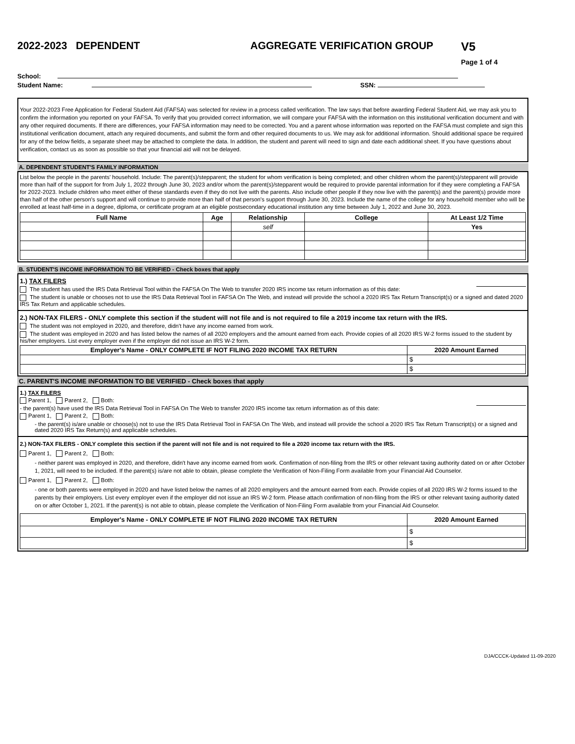2022-2023 DEPENDENT AGGREGATE VERIFICATION GROUP V5
Page 1 of 4
School:
Student Name: SSN:
Your 2022-2023 Free Application for Federal Student Aid (FAFSA) was selected for review in a process called verification. The law says that before awarding Federal Student Aid, we may ask you to confirm the information you reported on your FAFSA. To verify that you provided correct information, we will compare your FAFSA with the information on this institutional verification document and with any other required documents. If there are differences, your FAFSA information may need to be corrected. You and a parent whose information was reported on the FAFSA must complete and sign this institutional verification document, attach any required documents, and submit the form and other required documents to us. We may ask for additional information. Should additional space be required for any of the below fields, a separate sheet may be attached to complete the data. In addition, the student and parent will need to sign and date each additional sheet. If you have questions about verification, contact us as soon as possible so that your financial aid will not be delayed.
A. DEPENDENT STUDENT'S FAMILY INFORMATION
List below the people in the parents' household. Include: The parent(s)/stepparent; the student for whom verification is being completed; and other children whom the parent(s)/stepparent will provide more than half of the support for from July 1, 2022 through June 30, 2023 and/or whom the parent(s)/stepparent would be required to provide parental information for if they were completing a FAFSA for 2022-2023. Include children who meet either of these standards even if they do not live with the parents. Also include other people if they now live with the parent(s) and the parent(s) provide more than half of the other person's support and will continue to provide more than half of that person's support through June 30, 2023. Include the name of the college for any household member who will be enrolled at least half-time in a degree, diploma, or certificate program at an eligible postsecondary educational institution any time between July 1, 2022 and June 30, 2023.
| Full Name | Age | Relationship | College | At Least 1/2 Time |
| --- | --- | --- | --- | --- |
| | | self | | Yes |
B. STUDENT'S INCOME INFORMATION TO BE VERIFIED - Check boxes that apply
1.) TAX FILERS
The student has used the IRS Data Retrieval Tool within the FAFSA On The Web to transfer 2020 IRS income tax return information as of this date:
The student is unable or chooses not to use the IRS Data Retrieval Tool in FAFSA On The Web, and instead will provide the school a 2020 IRS Tax Return Transcript(s) or a signed and dated 2020 IRS Tax Return and applicable schedules.
2.) NON-TAX FILERS - ONLY complete this section if the student will not file and is not required to file a 2019 income tax return with the IRS.
The student was not employed in 2020, and therefore, didn't have any income earned from work.
The student was employed in 2020 and has listed below the names of all 2020 employers and the amount earned from each. Provide copies of all 2020 IRS W-2 forms issued to the student by his/her employers. List every employer even if the employer did not issue an IRS W-2 form.
| Employer's Name - ONLY COMPLETE IF NOT FILING 2020 INCOME TAX RETURN | 2020 Amount Earned |
| --- | --- |
| | $ |
| | $ |
C. PARENT'S INCOME INFORMATION TO BE VERIFIED - Check boxes that apply
1.) TAX FILERS
Parent 1, Parent 2, Both:
- the parent(s) have used the IRS Data Retrieval Tool in FAFSA On The Web to transfer 2020 IRS income tax return information as of this date:
Parent 1, Parent 2, Both:
- the parent(s) is/are unable or choose(s) not to use the IRS Data Retrieval Tool in FAFSA On The Web, and instead will provide the school a 2020 IRS Tax Return Transcript(s) or a signed and dated 2020 IRS Tax Return(s) and applicable schedules.
2.) NON-TAX FILERS - ONLY complete this section if the parent will not file and is not required to file a 2020 income tax return with the IRS.
Parent 1, Parent 2, Both:
- neither parent was employed in 2020, and therefore, didn't have any income earned from work. Confirmation of non-filing from the IRS or other relevant taxing authority dated on or after October 1, 2021, will need to be included. If the parent(s) is/are not able to obtain, please complete the Verification of Non-Filing Form available from your Financial Aid Counselor.
Parent 1, Parent 2, Both:
- one or both parents were employed in 2020 and have listed below the names of all 2020 employers and the amount earned from each. Provide copies of all 2020 IRS W-2 forms issued to the parents by their employers. List every employer even if the employer did not issue an IRS W-2 form. Please attach confirmation of non-filing from the IRS or other relevant taxing authority dated on or after October 1, 2021. If the parent(s) is not able to obtain, please complete the Verification of Non-Filing Form available from your Financial Aid Counselor.
| Employer's Name - ONLY COMPLETE IF NOT FILING 2020 INCOME TAX RETURN | 2020 Amount Earned |
| --- | --- |
| | $ |
| | $ |
DJA/CCCK-Updated 11-09-2020